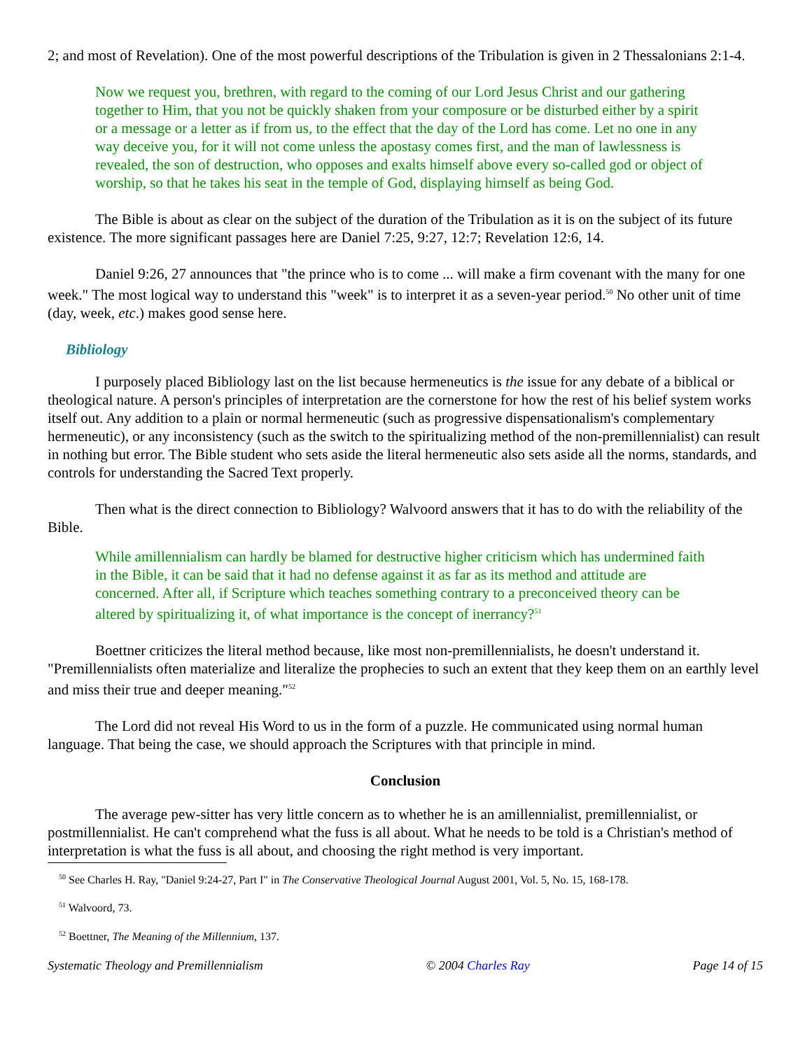2; and most of Revelation). One of the most powerful descriptions of the Tribulation is given in 2 Thessalonians 2:1-4.
Now we request you, brethren, with regard to the coming of our Lord Jesus Christ and our gathering together to Him, that you not be quickly shaken from your composure or be disturbed either by a spirit or a message or a letter as if from us, to the effect that the day of the Lord has come. Let no one in any way deceive you, for it will not come unless the apostasy comes first, and the man of lawlessness is revealed, the son of destruction, who opposes and exalts himself above every so-called god or object of worship, so that he takes his seat in the temple of God, displaying himself as being God.
The Bible is about as clear on the subject of the duration of the Tribulation as it is on the subject of its future existence. The more significant passages here are Daniel 7:25, 9:27, 12:7; Revelation 12:6, 14.
Daniel 9:26, 27 announces that "the prince who is to come ... will make a firm covenant with the many for one week." The most logical way to understand this "week" is to interpret it as a seven-year period.<sup>50</sup> No other unit of time (day, week, etc.) makes good sense here.
Bibliology
I purposely placed Bibliology last on the list because hermeneutics is the issue for any debate of a biblical or theological nature. A person's principles of interpretation are the cornerstone for how the rest of his belief system works itself out. Any addition to a plain or normal hermeneutic (such as progressive dispensationalism's complementary hermeneutic), or any inconsistency (such as the switch to the spiritualizing method of the non-premillennialist) can result in nothing but error. The Bible student who sets aside the literal hermeneutic also sets aside all the norms, standards, and controls for understanding the Sacred Text properly.
Then what is the direct connection to Bibliology? Walvoord answers that it has to do with the reliability of the Bible.
While amillennialism can hardly be blamed for destructive higher criticism which has undermined faith in the Bible, it can be said that it had no defense against it as far as its method and attitude are concerned. After all, if Scripture which teaches something contrary to a preconceived theory can be altered by spiritualizing it, of what importance is the concept of inerrancy?<sup>51</sup>
Boettner criticizes the literal method because, like most non-premillennialists, he doesn't understand it. "Premillennialists often materialize and literalize the prophecies to such an extent that they keep them on an earthly level and miss their true and deeper meaning."<sup>52</sup>
The Lord did not reveal His Word to us in the form of a puzzle. He communicated using normal human language. That being the case, we should approach the Scriptures with that principle in mind.
Conclusion
The average pew-sitter has very little concern as to whether he is an amillennialist, premillennialist, or postmillennialist. He can't comprehend what the fuss is all about. What he needs to be told is a Christian's method of interpretation is what the fuss is all about, and choosing the right method is very important.
<sup>50</sup> See Charles H. Ray, "Daniel 9:24-27, Part I" in The Conservative Theological Journal August 2001, Vol. 5, No. 15, 168-178.
<sup>51</sup> Walvoord, 73.
<sup>52</sup> Boettner, The Meaning of the Millennium, 137.
Systematic Theology and Premillennialism © 2004 Charles Ray Page 14 of 15